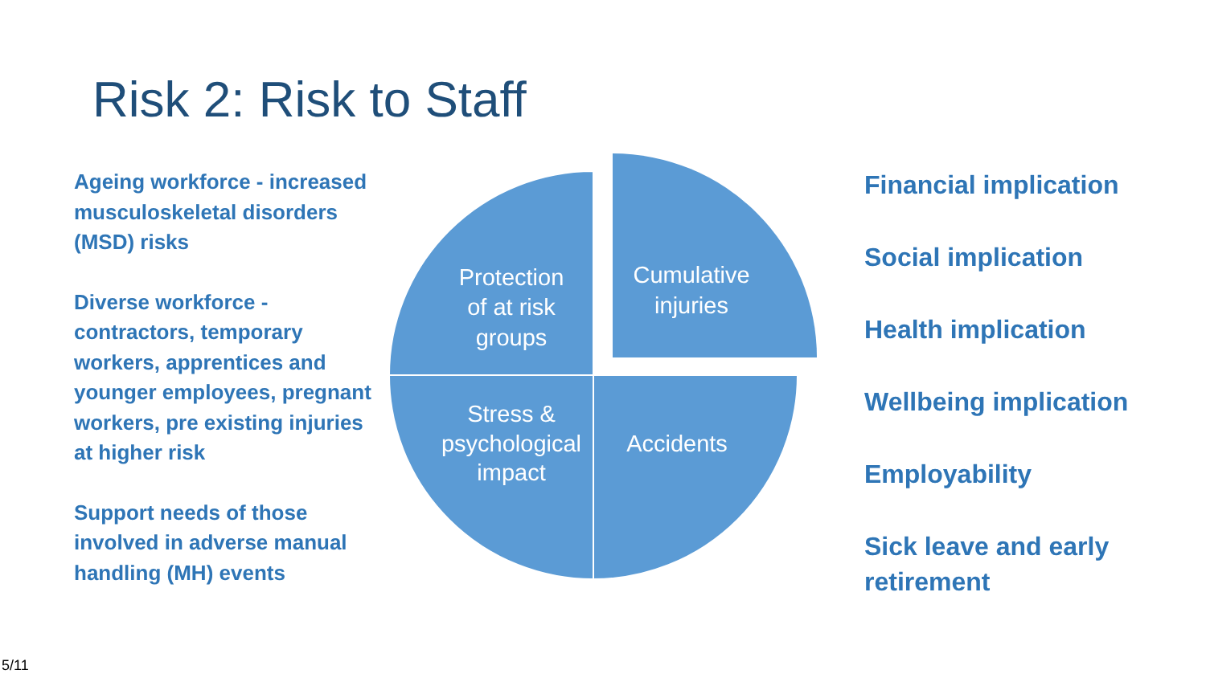Risk 2: Risk to Staff
Ageing workforce - increased musculoskeletal disorders (MSD) risks
Diverse workforce - contractors, temporary workers, apprentices and younger employees, pregnant workers, pre existing injuries at higher risk
Support needs of those involved in adverse manual handling (MH) events
Protection
of at risk
groups
Cumulative
injuries
Stress &
psychological
impact
Accidents
Financial implication
Social implication
Health implication
Wellbeing implication
Employability
Sick leave and early retirement
5/11